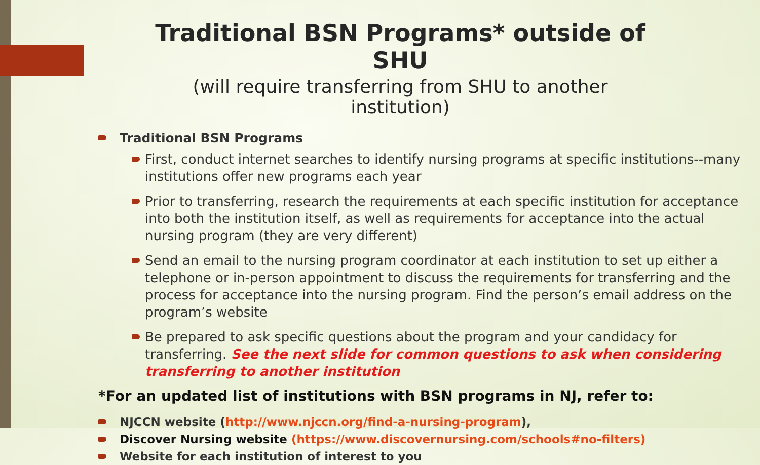Traditional BSN Programs* outside of SHU
(will require transferring from SHU to another institution)
Traditional BSN Programs
First, conduct internet searches to identify nursing programs at specific institutions--many institutions offer new programs each year
Prior to transferring, research the requirements at each specific institution for acceptance into both the institution itself, as well as requirements for acceptance into the actual nursing program (they are very different)
Send an email to the nursing program coordinator at each institution to set up either a telephone or in-person appointment to discuss the requirements for transferring and the process for acceptance into the nursing program. Find the person’s email address on the program’s website
Be prepared to ask specific questions about the program and your candidacy for transferring. See the next slide for common questions to ask when considering transferring to another institution
*For an updated list of institutions with BSN programs in NJ, refer to:
NJCCN website (http://www.njccn.org/find-a-nursing-program),
Discover Nursing website (https://www.discovernursing.com/schools#no-filters)
Website for each institution of interest to you